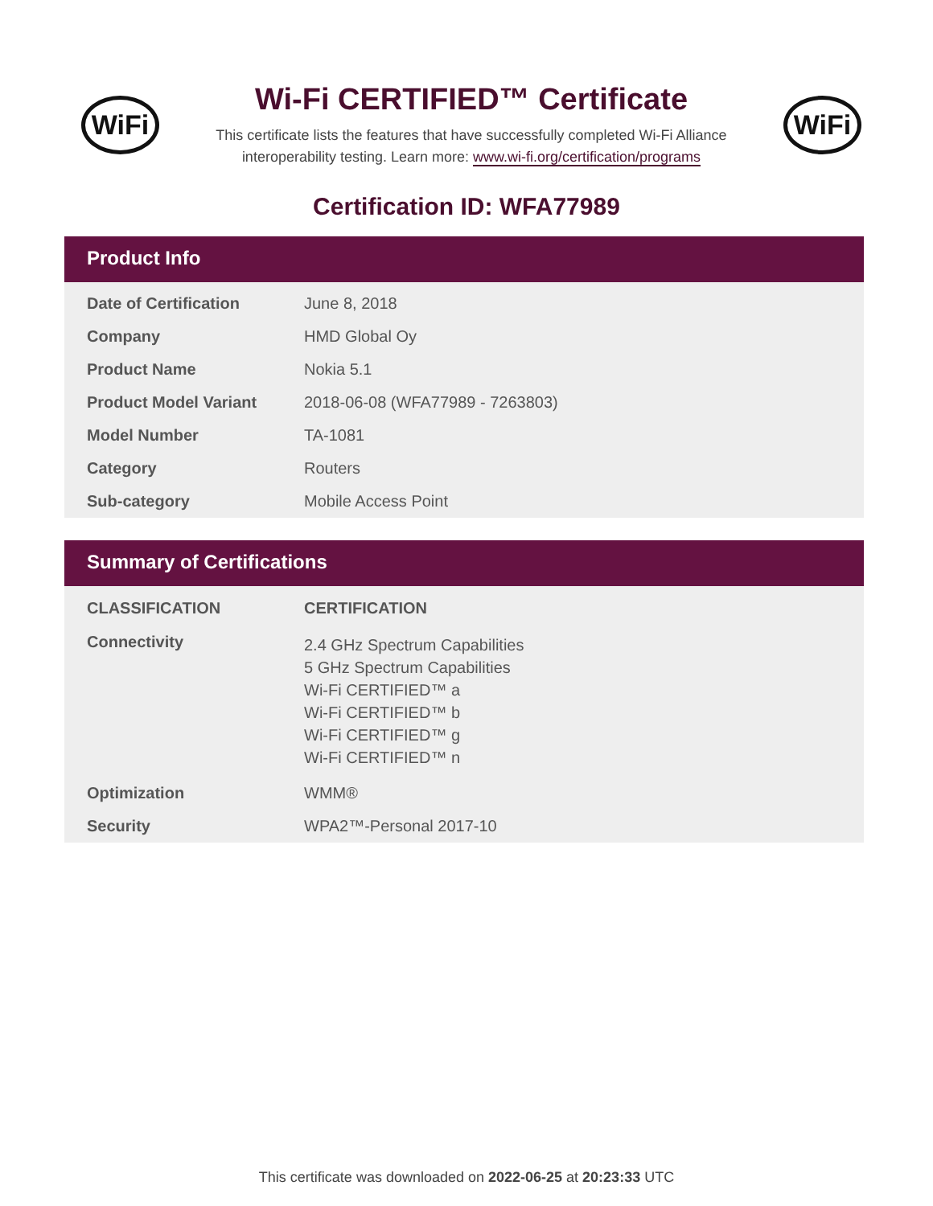WiFi
Wi-Fi CERTIFIED™ Certificate
This certificate lists the features that have successfully completed Wi-Fi Alliance
interoperability testing. Learn more: www.wi-fi.org/certification/programs
WiFi
Certification ID: WFA77989
Product Info
| Date of Certification | June 8, 2018 |
| Company | HMD Global Oy |
| Product Name | Nokia 5.1 |
| Product Model Variant | 2018-06-08 (WFA77989 - 7263803) |
| Model Number | TA-1081 |
| Category | Routers |
| Sub-category | Mobile Access Point |
Summary of Certifications
| CLASSIFICATION | CERTIFICATION |
| --- | --- |
| Connectivity | 2.4 GHz Spectrum Capabilities 5 GHz Spectrum Capabilities Wi-Fi CERTIFIED™ a Wi-Fi CERTIFIED™ b Wi-Fi CERTIFIED™ g Wi-Fi CERTIFIED™ n |
| Optimization | WMM® |
| Security | WPA2™-Personal 2017-10 |
This certificate was downloaded on 2022-06-25 at 20:23:33 UTC